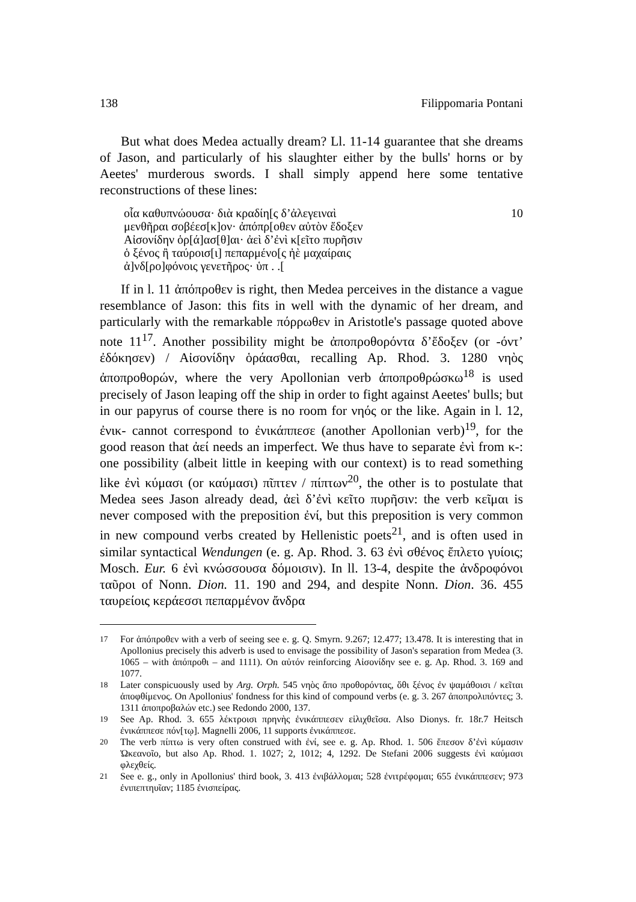138 Filippomaria Pontani
But what does Medea actually dream? Ll. 11-14 guarantee that she dreams of Jason, and particularly of his slaughter either by the bulls' horns or by Aeetes' murderous swords. I shall simply append here some tentative reconstructions of these lines:
οἷα καθυπνώουσα· διὰ κραδίη[ς δ’ἀλεγειναὶ 10
μενθῆραι σοβέεσ[κ]ον· ἀπόπρ[οθεν αὐτὸν ἔδοξεν
Αἰσονίδην ὁρ[ά]ασ[θ]αι· ἀεὶ δ’ἐνὶ κ[εῖτο πυρῆσιν
ὁ ξένος ἢ ταύροισ[ι] πεπαρμένο[ς ἠὲ μαχαίραις
ἀ]νδ[ρο]φόνοις γενετῆρος· ὑπ . .[
If in l. 11 ἀπόπροθεν is right, then Medea perceives in the distance a vague resemblance of Jason: this fits in well with the dynamic of her dream, and particularly with the remarkable πόρρωθεν in Aristotle's passage quoted above note 11<sup>17</sup>. Another possibility might be ἀποπροθορόντα δ’ἔδοξεν (or -όντ’ ἐδόκησεν) / Αἰσονίδην ὁράασθαι, recalling Ap. Rhod. 3. 1280 νηὸς ἀποπροθορών, where the very Apollonian verb ἀποπροθρώσκω<sup>18</sup> is used precisely of Jason leaping off the ship in order to fight against Aeetes' bulls; but in our papyrus of course there is no room for νηός or the like. Again in l. 12, ἐνικ- cannot correspond to ἐνικάππεσε (another Apollonian verb)<sup>19</sup>, for the good reason that ἀεί needs an imperfect. We thus have to separate ἐνὶ from κ-: one possibility (albeit little in keeping with our context) is to read something like ἐνὶ κύμασι (or καύμασι) πῖπτεν / πίπτων<sup>20</sup>, the other is to postulate that Medea sees Jason already dead, ἀεὶ δ’ἐνὶ κεῖτο πυρῆσιν: the verb κεῖμαι is never composed with the preposition ἐνί, but this preposition is very common in new compound verbs created by Hellenistic poets<sup>21</sup>, and is often used in similar syntactical Wendungen (e. g. Ap. Rhod. 3. 63 ἐνὶ σθένος ἔπλετο γυίοις; Mosch. Eur. 6 ἐνὶ κνώσσουσα δόμοισιν). In ll. 13-4, despite the ἀνδροφόνοι ταῦροι of Nonn. Dion. 11. 190 and 294, and despite Nonn. Dion. 36. 455 ταυρείοις κεράεσσι πεπαρμένον ἄνδρα
<sup>17</sup> For ἀπόπροθεν with a verb of seeing see e. g. Q. Smyrn. 9.267; 12.477; 13.478. It is interesting that in Apollonius precisely this adverb is used to envisage the possibility of Jason's separation from Medea (3. 1065 – with ἀπόπροθι – and 1111). On αὐτόν reinforcing Αἰσονίδην see e. g. Ap. Rhod. 3. 169 and 1077.
<sup>18</sup> Later conspicuously used by Arg. Orph. 545 νηὸς ἄπο προθορόντας, ὅθι ξένος ἐν ψαμάθοισι / κεῖται ἀποφθίμενος. On Apollonius' fondness for this kind of compound verbs (e. g. 3. 267 ἀποπρολιπόντες; 3. 1311 ἀποπροβαλών etc.) see Redondo 2000, 137.
<sup>19</sup> See Ap. Rhod. 3. 655 λέκτροισι πρηνὴς ἐνικάππεσεν εἱλιχθεῖσα. Also Dionys. fr. 18r.7 Heitsch ἐνικάππεσε πόν[τῳ]. Magnelli 2006, 11 supports ἐνικάππεσε.
<sup>20</sup> The verb πίπτω is very often construed with ἐνί, see e. g. Ap. Rhod. 1. 506 ἔπεσον δ’ἐνὶ κύμασιν Ὠκεανοῖο, but also Ap. Rhod. 1. 1027; 2, 1012; 4, 1292. De Stefani 2006 suggests ἐνὶ καύμασι φλεχθείς.
<sup>21</sup> See e. g., only in Apollonius' third book, 3. 413 ἐνιβάλλομαι; 528 ἐνιτρέφομαι; 655 ἐνικάππεσεν; 973 ἐνιπεπτηυῖαν; 1185 ἐνισπείρας.